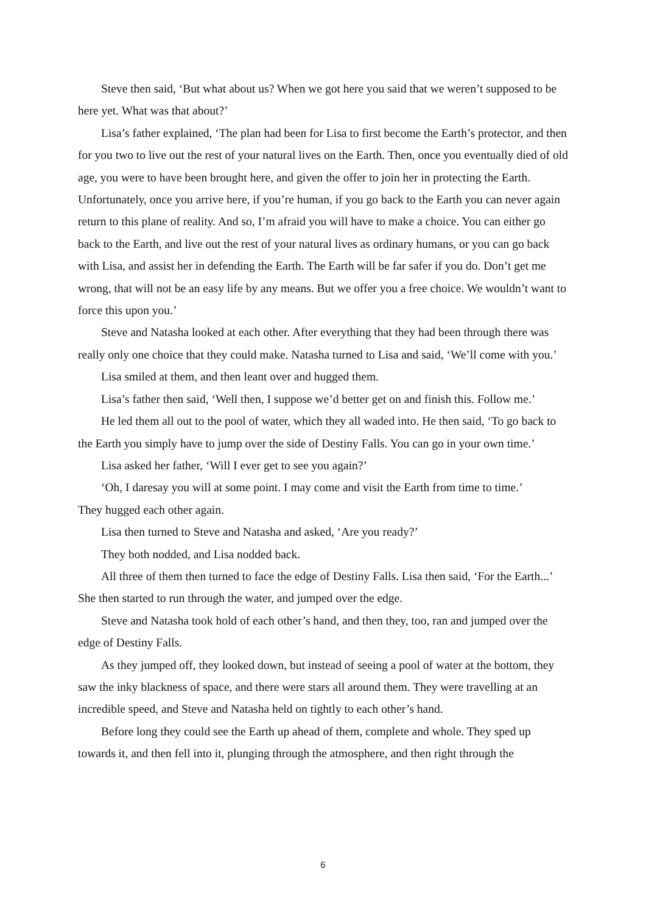Steve then said, ‘But what about us? When we got here you said that we weren’t supposed to be here yet. What was that about?’
Lisa’s father explained, ‘The plan had been for Lisa to first become the Earth’s protector, and then for you two to live out the rest of your natural lives on the Earth. Then, once you eventually died of old age, you were to have been brought here, and given the offer to join her in protecting the Earth. Unfortunately, once you arrive here, if you’re human, if you go back to the Earth you can never again return to this plane of reality. And so, I’m afraid you will have to make a choice. You can either go back to the Earth, and live out the rest of your natural lives as ordinary humans, or you can go back with Lisa, and assist her in defending the Earth. The Earth will be far safer if you do. Don’t get me wrong, that will not be an easy life by any means. But we offer you a free choice. We wouldn’t want to force this upon you.’
Steve and Natasha looked at each other. After everything that they had been through there was really only one choice that they could make. Natasha turned to Lisa and said, ‘We’ll come with you.’
Lisa smiled at them, and then leant over and hugged them.
Lisa’s father then said, ‘Well then, I suppose we’d better get on and finish this. Follow me.’
He led them all out to the pool of water, which they all waded into. He then said, ‘To go back to the Earth you simply have to jump over the side of Destiny Falls. You can go in your own time.’
Lisa asked her father, ‘Will I ever get to see you again?’
‘Oh, I daresay you will at some point. I may come and visit the Earth from time to time.’
They hugged each other again.
Lisa then turned to Steve and Natasha and asked, ‘Are you ready?’
They both nodded, and Lisa nodded back.
All three of them then turned to face the edge of Destiny Falls. Lisa then said, ‘For the Earth...’ She then started to run through the water, and jumped over the edge.
Steve and Natasha took hold of each other’s hand, and then they, too, ran and jumped over the edge of Destiny Falls.
As they jumped off, they looked down, but instead of seeing a pool of water at the bottom, they saw the inky blackness of space, and there were stars all around them. They were travelling at an incredible speed, and Steve and Natasha held on tightly to each other’s hand.
Before long they could see the Earth up ahead of them, complete and whole. They sped up towards it, and then fell into it, plunging through the atmosphere, and then right through the
6